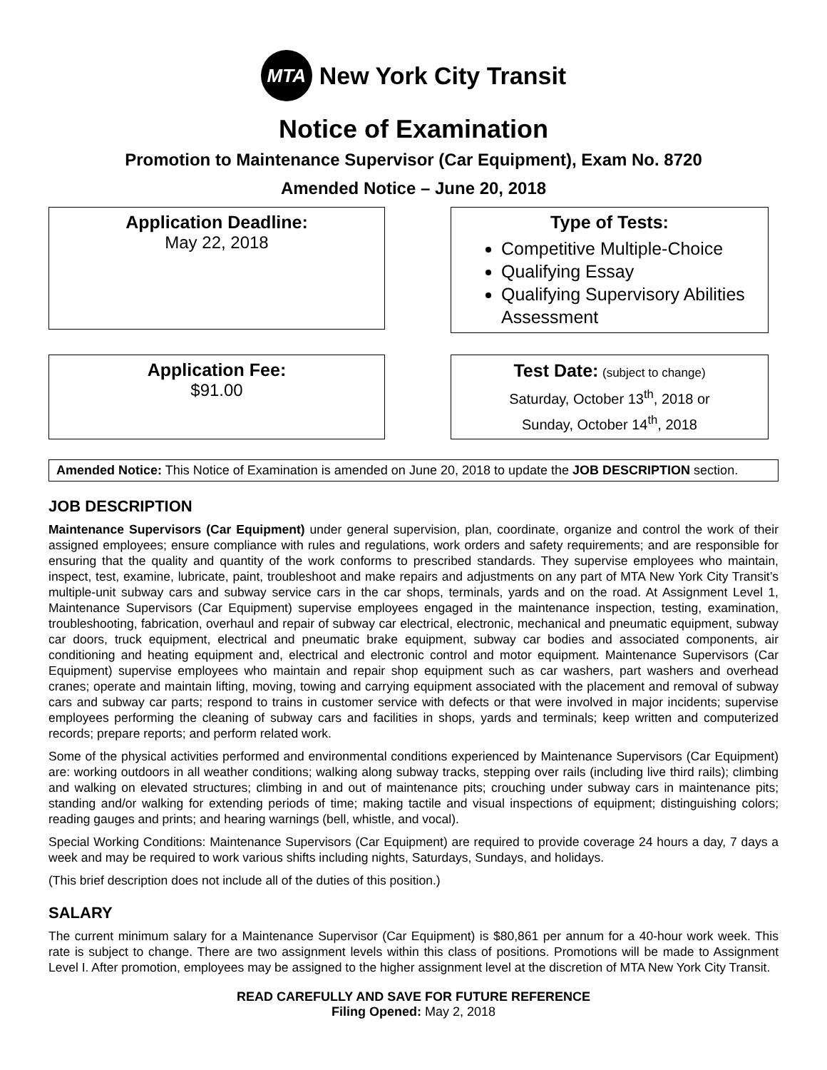MTA
New York City Transit
Notice of Examination
Promotion to Maintenance Supervisor (Car Equipment), Exam No. 8720
Amended Notice – June 20, 2018
Application Deadline:
May 22, 2018
Type of Tests:
Competitive Multiple-Choice
Qualifying Essay
Qualifying Supervisory Abilities Assessment
Application Fee:
$91.00
Test Date: (subject to change)
Saturday, October 13<sup>th</sup>, 2018 or
Sunday, October 14<sup>th</sup>, 2018
Amended Notice: This Notice of Examination is amended on June 20, 2018 to update the JOB DESCRIPTION section.
JOB DESCRIPTION
Maintenance Supervisors (Car Equipment) under general supervision, plan, coordinate, organize and control the work of their assigned employees; ensure compliance with rules and regulations, work orders and safety requirements; and are responsible for ensuring that the quality and quantity of the work conforms to prescribed standards. They supervise employees who maintain, inspect, test, examine, lubricate, paint, troubleshoot and make repairs and adjustments on any part of MTA New York City Transit’s multiple-unit subway cars and subway service cars in the car shops, terminals, yards and on the road. At Assignment Level 1, Maintenance Supervisors (Car Equipment) supervise employees engaged in the maintenance inspection, testing, examination, troubleshooting, fabrication, overhaul and repair of subway car electrical, electronic, mechanical and pneumatic equipment, subway car doors, truck equipment, electrical and pneumatic brake equipment, subway car bodies and associated components, air conditioning and heating equipment and, electrical and electronic control and motor equipment. Maintenance Supervisors (Car Equipment) supervise employees who maintain and repair shop equipment such as car washers, part washers and overhead cranes; operate and maintain lifting, moving, towing and carrying equipment associated with the placement and removal of subway cars and subway car parts; respond to trains in customer service with defects or that were involved in major incidents; supervise employees performing the cleaning of subway cars and facilities in shops, yards and terminals; keep written and computerized records; prepare reports; and perform related work.
Some of the physical activities performed and environmental conditions experienced by Maintenance Supervisors (Car Equipment) are: working outdoors in all weather conditions; walking along subway tracks, stepping over rails (including live third rails); climbing and walking on elevated structures; climbing in and out of maintenance pits; crouching under subway cars in maintenance pits; standing and/or walking for extending periods of time; making tactile and visual inspections of equipment; distinguishing colors; reading gauges and prints; and hearing warnings (bell, whistle, and vocal).
Special Working Conditions: Maintenance Supervisors (Car Equipment) are required to provide coverage 24 hours a day, 7 days a week and may be required to work various shifts including nights, Saturdays, Sundays, and holidays.
(This brief description does not include all of the duties of this position.)
SALARY
The current minimum salary for a Maintenance Supervisor (Car Equipment) is $80,861 per annum for a 40-hour work week. This rate is subject to change. There are two assignment levels within this class of positions. Promotions will be made to Assignment Level I. After promotion, employees may be assigned to the higher assignment level at the discretion of MTA New York City Transit.
READ CAREFULLY AND SAVE FOR FUTURE REFERENCE
Filing Opened: May 2, 2018